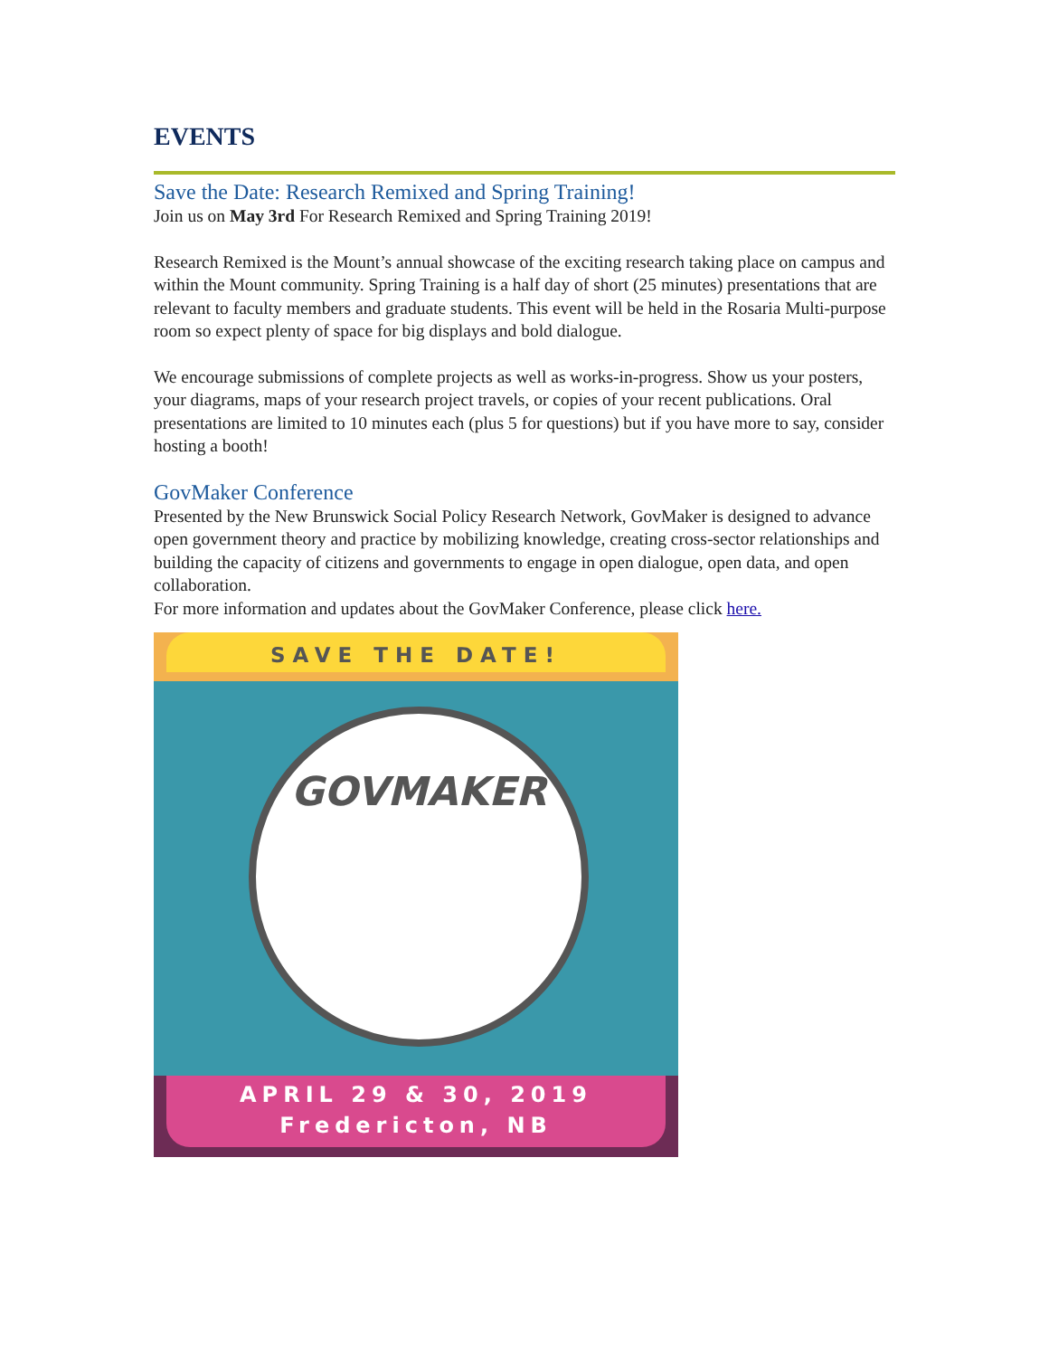EVENTS
Save the Date: Research Remixed and Spring Training!
Join us on May 3rd For Research Remixed and Spring Training 2019!
Research Remixed is the Mount’s annual showcase of the exciting research taking place on campus and within the Mount community. Spring Training is a half day of short (25 minutes) presentations that are relevant to faculty members and graduate students. This event will be held in the Rosaria Multi-purpose room so expect plenty of space for big displays and bold dialogue.
We encourage submissions of complete projects as well as works-in-progress. Show us your posters, your diagrams, maps of your research project travels, or copies of your recent publications. Oral presentations are limited to 10 minutes each (plus 5 for questions) but if you have more to say, consider hosting a booth!
GovMaker Conference
Presented by the New Brunswick Social Policy Research Network, GovMaker is designed to advance open government theory and practice by mobilizing knowledge, creating cross-sector relationships and building the capacity of citizens and governments to engage in open dialogue, open data, and open collaboration.
For more information and updates about the GovMaker Conference, please click here.
SAVE THE DATE!
GOVMAKER
APRIL 29 & 30, 2019
Fredericton, NB